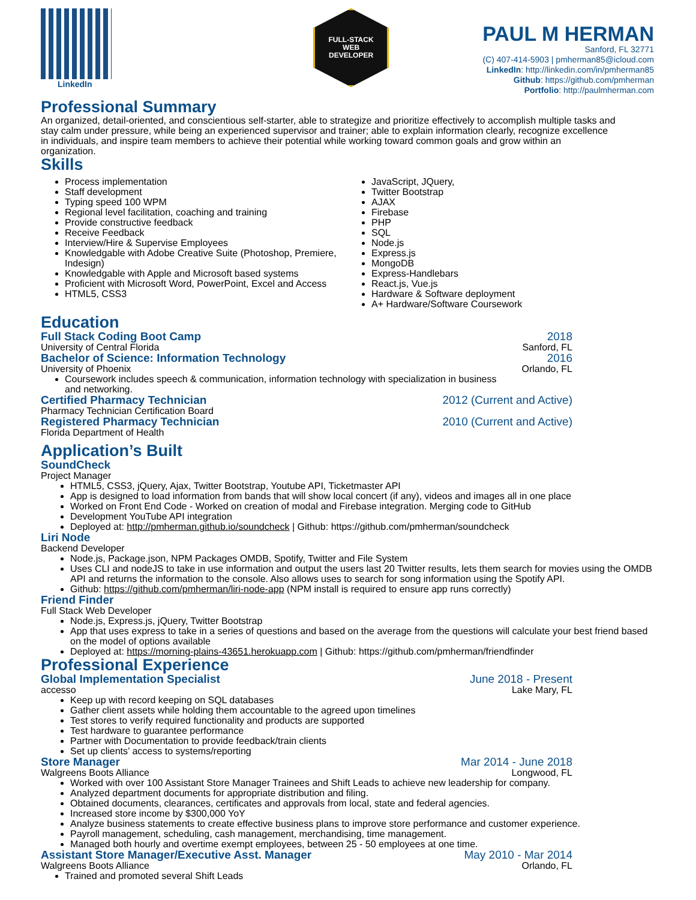LinkedIn
FULL-STACK
WEB
DEVELOPER
PAUL M HERMAN
Sanford, FL 32771
(C) 407-414-5903 | pmherman85@icloud.com
LinkedIn: http://linkedin.com/in/pmherman85
Github: https://github.com/pmherman
Portfolio: http://paulmherman.com
Professional Summary
An organized, detail-oriented, and conscientious self-starter, able to strategize and prioritize effectively to accomplish multiple tasks and stay calm under pressure, while being an experienced supervisor and trainer; able to explain information clearly, recognize excellence in individuals, and inspire team members to achieve their potential while working toward common goals and grow within an organization.
Skills
Process implementation
Staff development
Typing speed 100 WPM
Regional level facilitation, coaching and training
Provide constructive feedback
Receive Feedback
Interview/Hire & Supervise Employees
Knowledgable with Adobe Creative Suite (Photoshop, Premiere, Indesign)
Knowledgable with Apple and Microsoft based systems
Proficient with Microsoft Word, PowerPoint, Excel and Access
HTML5, CSS3
JavaScript, JQuery,
Twitter Bootstrap
AJAX
Firebase
PHP
SQL
Node.js
Express.js
MongoDB
Express-Handlebars
React.js, Vue.js
Hardware & Software deployment
A+ Hardware/Software Coursework
Education
Full Stack Coding Boot Camp 2018
University of Central Florida Sanford, FL
Bachelor of Science: Information Technology 2016
University of Phoenix Orlando, FL
Coursework includes speech & communication, information technology with specialization in business and networking.
Certified Pharmacy Technician 2012 (Current and Active)
Pharmacy Technician Certification Board
Registered Pharmacy Technician 2010 (Current and Active)
Florida Department of Health
Application’s Built
SoundCheck
Project Manager
HTML5, CSS3, jQuery, Ajax, Twitter Bootstrap, Youtube API, Ticketmaster API
App is designed to load information from bands that will show local concert (if any), videos and images all in one place
Worked on Front End Code - Worked on creation of modal and Firebase integration. Merging code to GitHub
Development YouTube API integration
Deployed at: http://pmherman.github.io/soundcheck | Github: https://github.com/pmherman/soundcheck
Liri Node
Backend Developer
Node.js, Package.json, NPM Packages OMDB, Spotify, Twitter and File System
Uses CLI and nodeJS to take in use information and output the users last 20 Twitter results, lets them search for movies using the OMDB API and returns the information to the console. Also allows uses to search for song information using the Spotify API.
Github: https://github.com/pmherman/liri-node-app (NPM install is required to ensure app runs correctly)
Friend Finder
Full Stack Web Developer
Node.js, Express.js, jQuery, Twitter Bootstrap
App that uses express to take in a series of questions and based on the average from the questions will calculate your best friend based on the model of options available
Deployed at: https://morning-plains-43651.herokuapp.com | Github: https://github.com/pmherman/friendfinder
Professional Experience
Global Implementation Specialist June 2018 - Present
accesso Lake Mary, FL
Keep up with record keeping on SQL databases
Gather client assets while holding them accountable to the agreed upon timelines
Test stores to verify required functionality and products are supported
Test hardware to guarantee performance
Partner with Documentation to provide feedback/train clients
Set up clients’ access to systems/reporting
Store Manager Mar 2014 - June 2018
Walgreens Boots Alliance Longwood, FL
Worked with over 100 Assistant Store Manager Trainees and Shift Leads to achieve new leadership for company.
Analyzed department documents for appropriate distribution and filing.
Obtained documents, clearances, certificates and approvals from local, state and federal agencies.
Increased store income by $300,000 YoY
Analyze business statements to create effective business plans to improve store performance and customer experience.
Payroll management, scheduling, cash management, merchandising, time management.
Managed both hourly and overtime exempt employees, between 25 - 50 employees at one time.
Assistant Store Manager/Executive Asst. Manager May 2010 - Mar 2014
Walgreens Boots Alliance Orlando, FL
Trained and promoted several Shift Leads